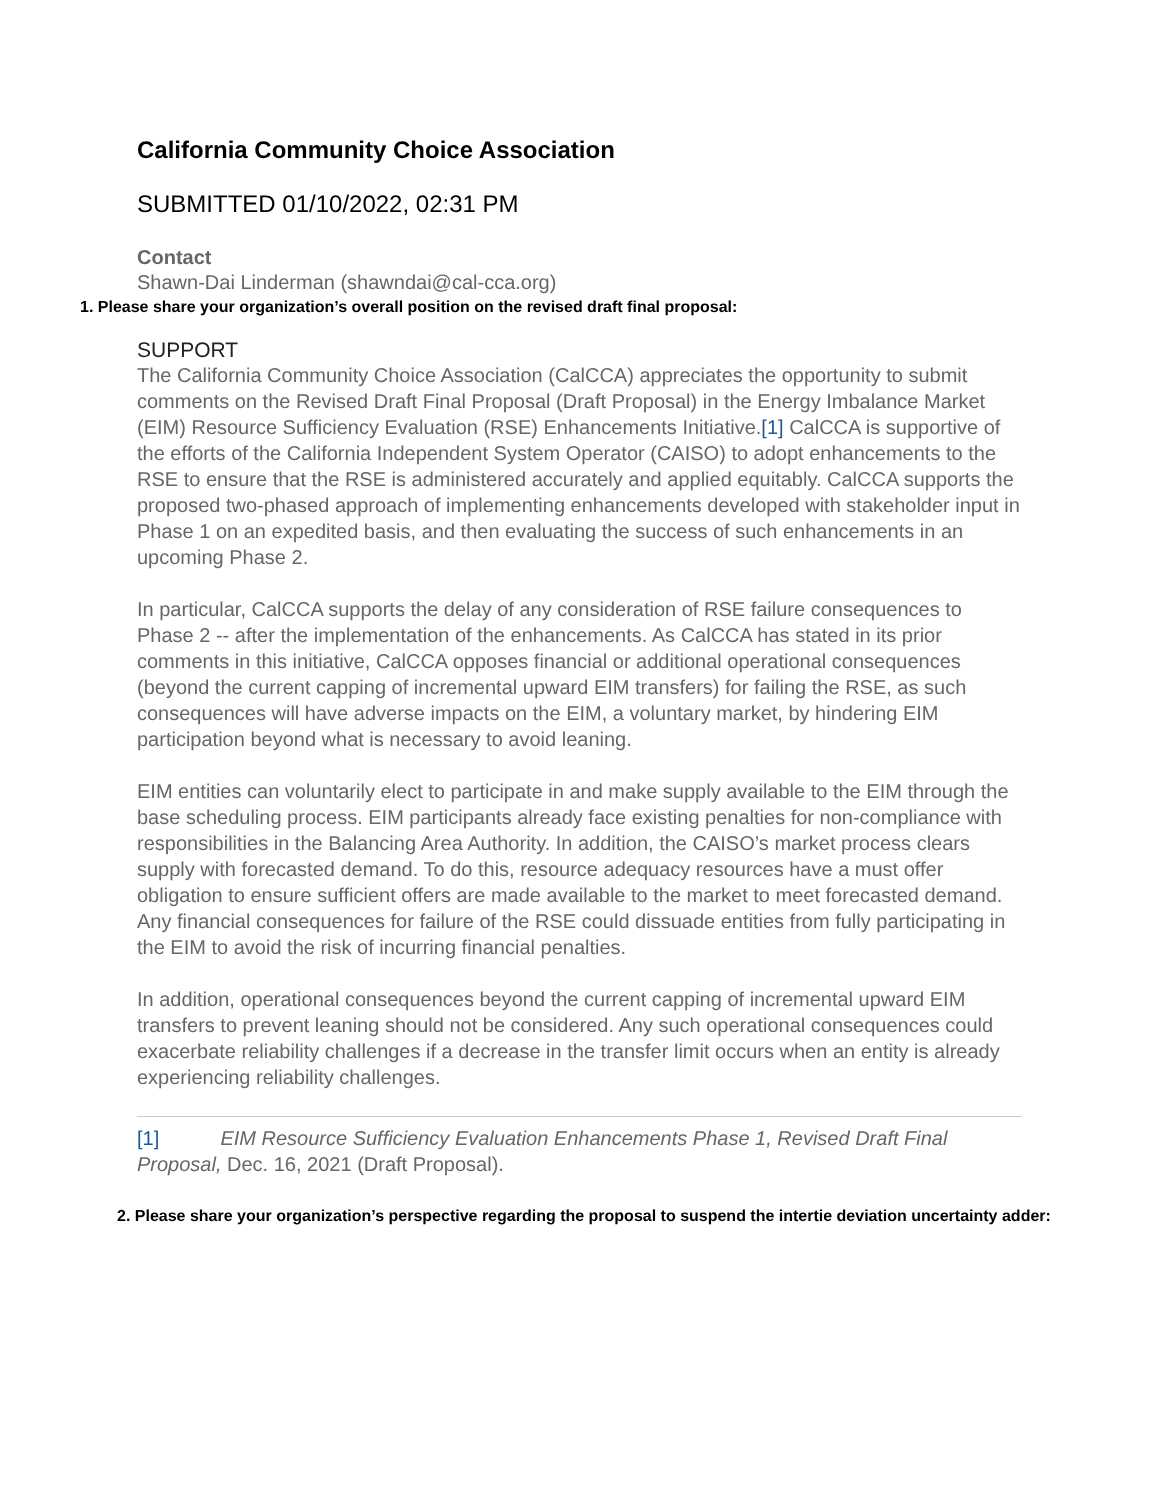California Community Choice Association
SUBMITTED 01/10/2022, 02:31 PM
Contact
Shawn-Dai Linderman (shawndai@cal-cca.org)
1. Please share your organization’s overall position on the revised draft final proposal:
SUPPORT
The California Community Choice Association (CalCCA) appreciates the opportunity to submit comments on the Revised Draft Final Proposal (Draft Proposal) in the Energy Imbalance Market (EIM) Resource Sufficiency Evaluation (RSE) Enhancements Initiative.[1] CalCCA is supportive of the efforts of the California Independent System Operator (CAISO) to adopt enhancements to the RSE to ensure that the RSE is administered accurately and applied equitably. CalCCA supports the proposed two-phased approach of implementing enhancements developed with stakeholder input in Phase 1 on an expedited basis, and then evaluating the success of such enhancements in an upcoming Phase 2.
In particular, CalCCA supports the delay of any consideration of RSE failure consequences to Phase 2 -- after the implementation of the enhancements. As CalCCA has stated in its prior comments in this initiative, CalCCA opposes financial or additional operational consequences (beyond the current capping of incremental upward EIM transfers) for failing the RSE, as such consequences will have adverse impacts on the EIM, a voluntary market, by hindering EIM participation beyond what is necessary to avoid leaning.
EIM entities can voluntarily elect to participate in and make supply available to the EIM through the base scheduling process. EIM participants already face existing penalties for non-compliance with responsibilities in the Balancing Area Authority. In addition, the CAISO’s market process clears supply with forecasted demand. To do this, resource adequacy resources have a must offer obligation to ensure sufficient offers are made available to the market to meet forecasted demand. Any financial consequences for failure of the RSE could dissuade entities from fully participating in the EIM to avoid the risk of incurring financial penalties.
In addition, operational consequences beyond the current capping of incremental upward EIM transfers to prevent leaning should not be considered. Any such operational consequences could exacerbate reliability challenges if a decrease in the transfer limit occurs when an entity is already experiencing reliability challenges.
[1] EIM Resource Sufficiency Evaluation Enhancements Phase 1, Revised Draft Final Proposal, Dec. 16, 2021 (Draft Proposal).
2. Please share your organization’s perspective regarding the proposal to suspend the intertie deviation uncertainty adder: